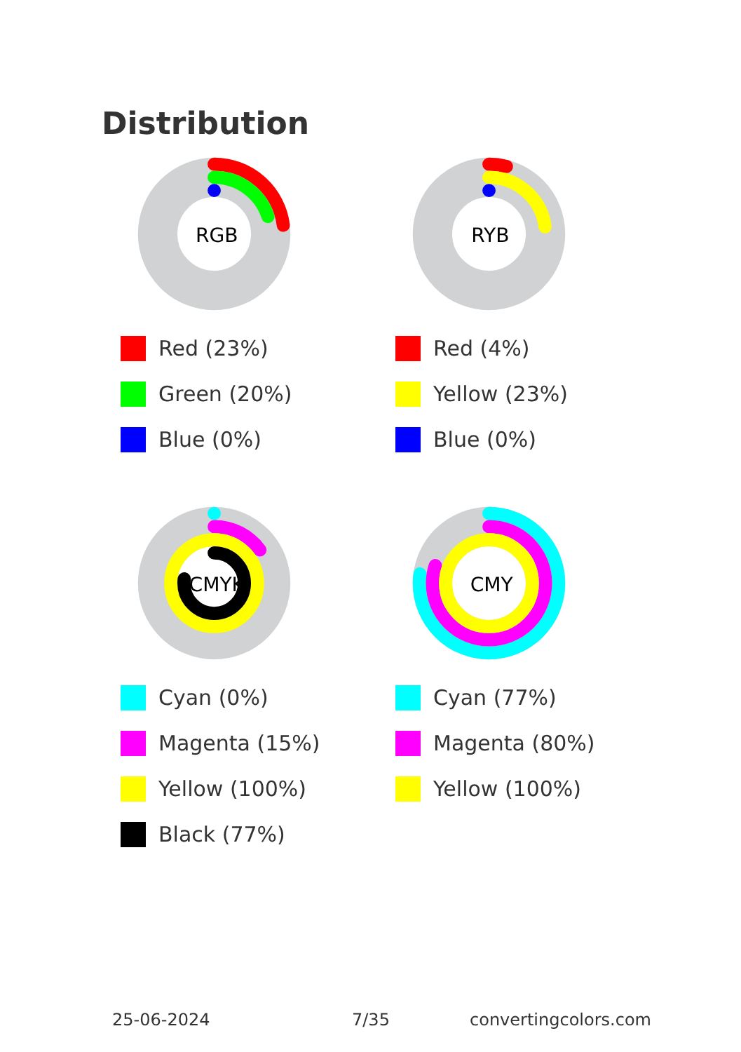Distribution
RGB
Red (23%)
Green (20%)
Blue (0%)
RYB
Red (4%)
Yellow (23%)
Blue (0%)
CMYK
Cyan (0%)
Magenta (15%)
Yellow (100%)
Black (77%)
CMY
Cyan (77%)
Magenta (80%)
Yellow (100%)
25-06-2024 7/35 convertingcolors.com